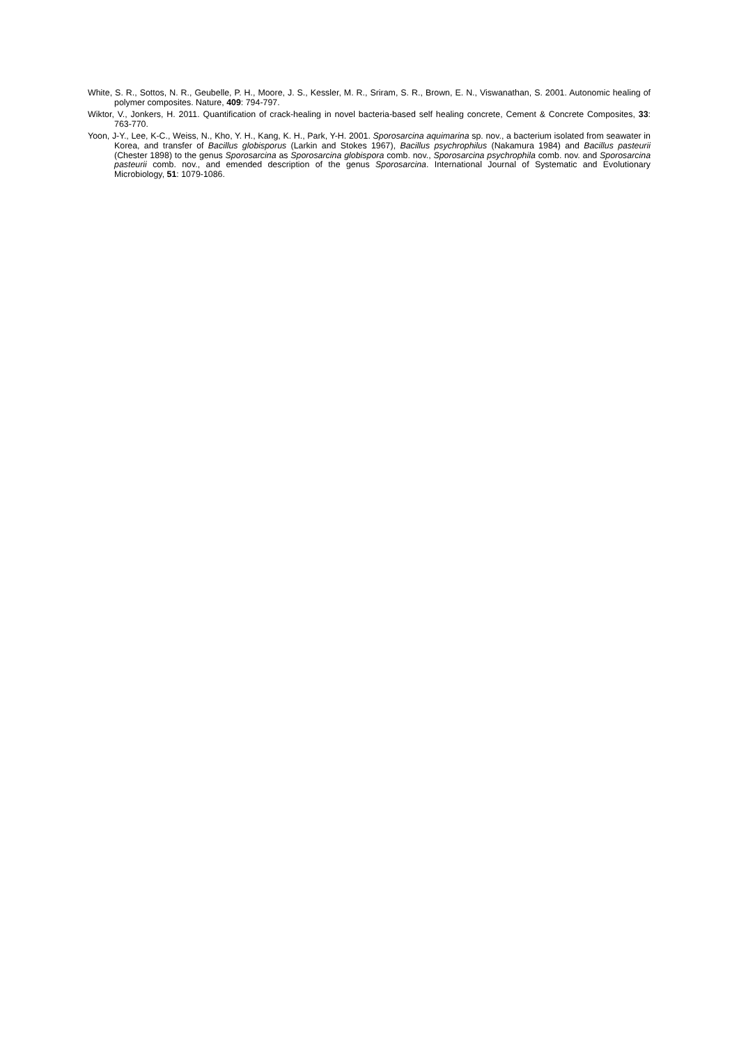White, S. R., Sottos, N. R., Geubelle, P. H., Moore, J. S., Kessler, M. R., Sriram, S. R., Brown, E. N., Viswanathan, S. 2001. Autonomic healing of polymer composites. Nature, 409: 794-797.
Wiktor, V., Jonkers, H. 2011. Quantification of crack-healing in novel bacteria-based self healing concrete, Cement & Concrete Composites, 33: 763-770.
Yoon, J-Y., Lee, K-C., Weiss, N., Kho, Y. H., Kang, K. H., Park, Y-H. 2001. Sporosarcina aquimarina sp. nov., a bacterium isolated from seawater in Korea, and transfer of Bacillus globisporus (Larkin and Stokes 1967), Bacillus psychrophilus (Nakamura 1984) and Bacillus pasteurii (Chester 1898) to the genus Sporosarcina as Sporosarcina globispora comb. nov., Sporosarcina psychrophila comb. nov. and Sporosarcina pasteurii comb. nov., and emended description of the genus Sporosarcina. International Journal of Systematic and Evolutionary Microbiology, 51: 1079-1086.